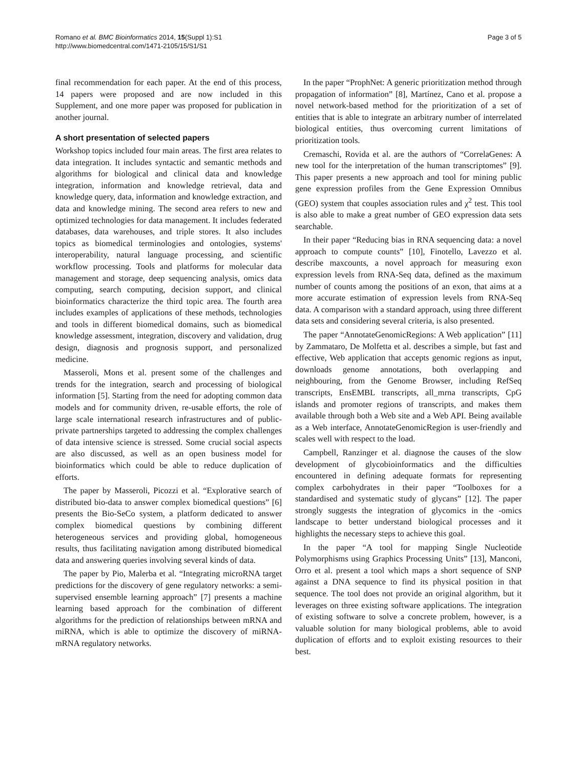Romano et al. BMC Bioinformatics 2014, 15(Suppl 1):S1
http://www.biomedcentral.com/1471-2105/15/S1/S1
Page 3 of 5
final recommendation for each paper. At the end of this process, 14 papers were proposed and are now included in this Supplement, and one more paper was proposed for publication in another journal.
A short presentation of selected papers
Workshop topics included four main areas. The first area relates to data integration. It includes syntactic and semantic methods and algorithms for biological and clinical data and knowledge integration, information and knowledge retrieval, data and knowledge query, data, information and knowledge extraction, and data and knowledge mining. The second area refers to new and optimized technologies for data management. It includes federated databases, data warehouses, and triple stores. It also includes topics as biomedical terminologies and ontologies, systems' interoperability, natural language processing, and scientific workflow processing. Tools and platforms for molecular data management and storage, deep sequencing analysis, omics data computing, search computing, decision support, and clinical bioinformatics characterize the third topic area. The fourth area includes examples of applications of these methods, technologies and tools in different biomedical domains, such as biomedical knowledge assessment, integration, discovery and validation, drug design, diagnosis and prognosis support, and personalized medicine.
Masseroli, Mons et al. present some of the challenges and trends for the integration, search and processing of biological information [5]. Starting from the need for adopting common data models and for community driven, re-usable efforts, the role of large scale international research infrastructures and of public-private partnerships targeted to addressing the complex challenges of data intensive science is stressed. Some crucial social aspects are also discussed, as well as an open business model for bioinformatics which could be able to reduce duplication of efforts.
The paper by Masseroli, Picozzi et al. “Explorative search of distributed bio-data to answer complex biomedical questions” [6] presents the Bio-SeCo system, a platform dedicated to answer complex biomedical questions by combining different heterogeneous services and providing global, homogeneous results, thus facilitating navigation among distributed biomedical data and answering queries involving several kinds of data.
The paper by Pio, Malerba et al. “Integrating microRNA target predictions for the discovery of gene regulatory networks: a semi-supervised ensemble learning approach” [7] presents a machine learning based approach for the combination of different algorithms for the prediction of relationships between mRNA and miRNA, which is able to optimize the discovery of miRNA-mRNA regulatory networks.
In the paper “ProphNet: A generic prioritization method through propagation of information” [8], Martínez, Cano et al. propose a novel network-based method for the prioritization of a set of entities that is able to integrate an arbitrary number of interrelated biological entities, thus overcoming current limitations of prioritization tools.
Cremaschi, Rovida et al. are the authors of “CorrelaGenes: A new tool for the interpretation of the human transcriptomes” [9]. This paper presents a new approach and tool for mining public gene expression profiles from the Gene Expression Omnibus (GEO) system that couples association rules and χ<sup>2</sup> test. This tool is also able to make a great number of GEO expression data sets searchable.
In their paper “Reducing bias in RNA sequencing data: a novel approach to compute counts” [10], Finotello, Lavezzo et al. describe maxcounts, a novel approach for measuring exon expression levels from RNA-Seq data, defined as the maximum number of counts among the positions of an exon, that aims at a more accurate estimation of expression levels from RNA-Seq data. A comparison with a standard approach, using three different data sets and considering several criteria, is also presented.
The paper “AnnotateGenomicRegions: A Web application” [11] by Zammataro, De Molfetta et al. describes a simple, but fast and effective, Web application that accepts genomic regions as input, downloads genome annotations, both overlapping and neighbouring, from the Genome Browser, including RefSeq transcripts, EnsEMBL transcripts, all_mrna transcripts, CpG islands and promoter regions of transcripts, and makes them available through both a Web site and a Web API. Being available as a Web interface, AnnotateGenomicRegion is user-friendly and scales well with respect to the load.
Campbell, Ranzinger et al. diagnose the causes of the slow development of glycobioinformatics and the difficulties encountered in defining adequate formats for representing complex carbohydrates in their paper “Toolboxes for a standardised and systematic study of glycans” [12]. The paper strongly suggests the integration of glycomics in the -omics landscape to better understand biological processes and it highlights the necessary steps to achieve this goal.
In the paper “A tool for mapping Single Nucleotide Polymorphisms using Graphics Processing Units” [13], Manconi, Orro et al. present a tool which maps a short sequence of SNP against a DNA sequence to find its physical position in that sequence. The tool does not provide an original algorithm, but it leverages on three existing software applications. The integration of existing software to solve a concrete problem, however, is a valuable solution for many biological problems, able to avoid duplication of efforts and to exploit existing resources to their best.